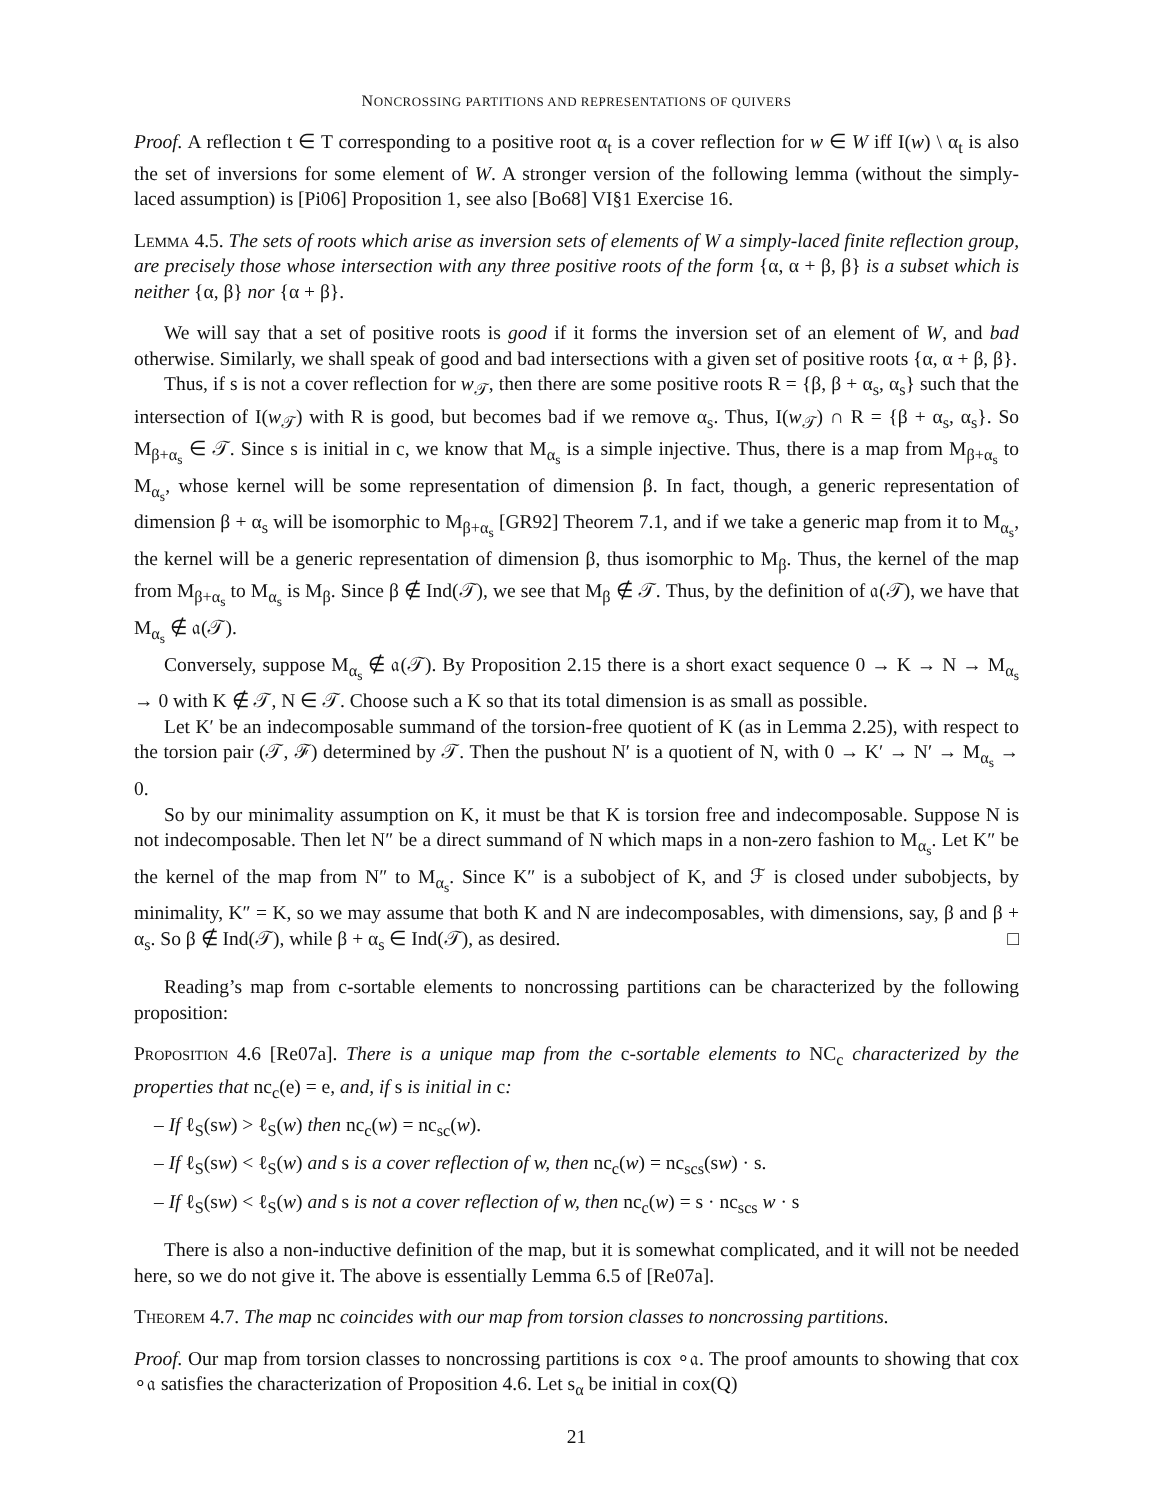NONCROSSING PARTITIONS AND REPRESENTATIONS OF QUIVERS
Proof. A reflection t ∈ T corresponding to a positive root α<sub>t</sub> is a cover reflection for w ∈ W iff I(w) \ α<sub>t</sub> is also the set of inversions for some element of W. A stronger version of the following lemma (without the simply-laced assumption) is [Pi06] Proposition 1, see also [Bo68] VI§1 Exercise 16.
Lemma 4.5. The sets of roots which arise as inversion sets of elements of W a simply-laced finite reflection group, are precisely those whose intersection with any three positive roots of the form {α, α + β, β} is a subset which is neither {α, β} nor {α + β}.
We will say that a set of positive roots is good if it forms the inversion set of an element of W, and bad otherwise. Similarly, we shall speak of good and bad intersections with a given set of positive roots {α, α + β, β}.
Thus, if s is not a cover reflection for w<sub>𝒯</sub>, then there are some positive roots R = {β, β + α<sub>s</sub>, α<sub>s</sub>} such that the intersection of I(w<sub>𝒯</sub>) with R is good, but becomes bad if we remove α<sub>s</sub>. Thus, I(w<sub>𝒯</sub>) ∩ R = {β + α<sub>s</sub>, α<sub>s</sub>}. So M<sub>β+α<sub>s</sub></sub> ∈ 𝒯. Since s is initial in c, we know that M<sub>α<sub>s</sub></sub> is a simple injective. Thus, there is a map from M<sub>β+α<sub>s</sub></sub> to M<sub>α<sub>s</sub></sub>, whose kernel will be some representation of dimension β. In fact, though, a generic representation of dimension β + α<sub>s</sub> will be isomorphic to M<sub>β+α<sub>s</sub></sub> [GR92] Theorem 7.1, and if we take a generic map from it to M<sub>α<sub>s</sub></sub>, the kernel will be a generic representation of dimension β, thus isomorphic to M<sub>β</sub>. Thus, the kernel of the map from M<sub>β+α<sub>s</sub></sub> to M<sub>α<sub>s</sub></sub> is M<sub>β</sub>. Since β ∉ Ind(𝒯), we see that M<sub>β</sub> ∉ 𝒯. Thus, by the definition of 𝔞(𝒯), we have that M<sub>α<sub>s</sub></sub> ∉ 𝔞(𝒯).
Conversely, suppose M<sub>α<sub>s</sub></sub> ∉ 𝔞(𝒯). By Proposition 2.15 there is a short exact sequence 0 → K → N → M<sub>α<sub>s</sub></sub> → 0 with K ∉ 𝒯, N ∈ 𝒯. Choose such a K so that its total dimension is as small as possible.
Let K′ be an indecomposable summand of the torsion-free quotient of K (as in Lemma 2.25), with respect to the torsion pair (𝒯, ℱ) determined by 𝒯. Then the pushout N′ is a quotient of N, with 0 → K′ → N′ → M<sub>α<sub>s</sub></sub> → 0.
So by our minimality assumption on K, it must be that K is torsion free and indecomposable. Suppose N is not indecomposable. Then let N″ be a direct summand of N which maps in a non-zero fashion to M<sub>α<sub>s</sub></sub>. Let K″ be the kernel of the map from N″ to M<sub>α<sub>s</sub></sub>. Since K″ is a subobject of K, and ℱ is closed under subobjects, by minimality, K″ = K, so we may assume that both K and N are indecomposables, with dimensions, say, β and β + α<sub>s</sub>. So β ∉ Ind(𝒯), while β + α<sub>s</sub> ∈ Ind(𝒯), as desired. □
Reading’s map from c-sortable elements to noncrossing partitions can be characterized by the following proposition:
Proposition 4.6 [Re07a]. There is a unique map from the c-sortable elements to NC<sub>c</sub> characterized by the properties that nc<sub>c</sub>(e) = e, and, if s is initial in c:
– If ℓ<sub>S</sub>(sw) > ℓ<sub>S</sub>(w) then nc<sub>c</sub>(w) = nc<sub>sc</sub>(w).
– If ℓ<sub>S</sub>(sw) < ℓ<sub>S</sub>(w) and s is a cover reflection of w, then nc<sub>c</sub>(w) = nc<sub>scs</sub>(sw) · s.
– If ℓ<sub>S</sub>(sw) < ℓ<sub>S</sub>(w) and s is not a cover reflection of w, then nc<sub>c</sub>(w) = s · nc<sub>scs</sub> w · s
There is also a non-inductive definition of the map, but it is somewhat complicated, and it will not be needed here, so we do not give it. The above is essentially Lemma 6.5 of [Re07a].
Theorem 4.7. The map nc coincides with our map from torsion classes to noncrossing partitions.
Proof. Our map from torsion classes to noncrossing partitions is cox ∘𝔞. The proof amounts to showing that cox ∘𝔞 satisfies the characterization of Proposition 4.6. Let s<sub>α</sub> be initial in cox(Q)
21